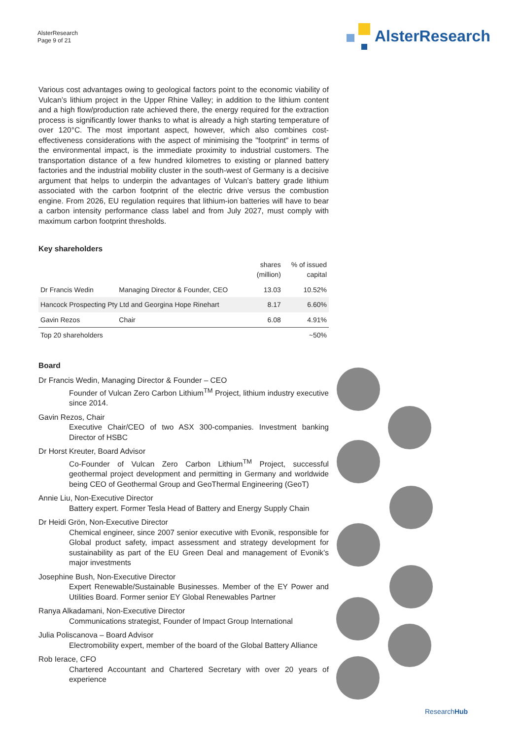AlsterResearch
Page 9 of 21
AlsterResearch
Various cost advantages owing to geological factors point to the economic viability of Vulcan’s lithium project in the Upper Rhine Valley; in addition to the lithium content and a high flow/production rate achieved there, the energy required for the extraction process is significantly lower thanks to what is already a high starting temperature of over 120°C. The most important aspect, however, which also combines cost-effectiveness considerations with the aspect of minimising the "footprint" in terms of the environmental impact, is the immediate proximity to industrial customers. The transportation distance of a few hundred kilometres to existing or planned battery factories and the industrial mobility cluster in the south-west of Germany is a decisive argument that helps to underpin the advantages of Vulcan’s battery grade lithium associated with the carbon footprint of the electric drive versus the combustion engine. From 2026, EU regulation requires that lithium-ion batteries will have to bear a carbon intensity performance class label and from July 2027, must comply with maximum carbon footprint thresholds.
Key shareholders
| | | shares (million) | % of issued capital |
| --- | --- | --- | --- |
| Dr Francis Wedin | Managing Director & Founder, CEO | 13.03 | 10.52% |
| Hancock Prospecting Pty Ltd and Georgina Hope Rinehart | | 8.17 | 6.60% |
| Gavin Rezos | Chair | 6.08 | 4.91% |
| Top 20 shareholders | | | ~50% |
Board
Dr Francis Wedin, Managing Director & Founder – CEO
Founder of Vulcan Zero Carbon Lithium<sup>TM</sup> Project, lithium industry executive since 2014.
Gavin Rezos, Chair
Executive Chair/CEO of two ASX 300-companies. Investment banking Director of HSBC
Dr Horst Kreuter, Board Advisor
Co-Founder of Vulcan Zero Carbon Lithium<sup>TM</sup> Project, successful geothermal project development and permitting in Germany and worldwide being CEO of Geothermal Group and GeoThermal Engineering (GeoT)
Annie Liu, Non-Executive Director
Battery expert. Former Tesla Head of Battery and Energy Supply Chain
Dr Heidi Grön, Non-Executive Director
Chemical engineer, since 2007 senior executive with Evonik, responsible for Global product safety, impact assessment and strategy development for sustainability as part of the EU Green Deal and management of Evonik’s major investments
Josephine Bush, Non-Executive Director
Expert Renewable/Sustainable Businesses. Member of the EY Power and Utilities Board. Former senior EY Global Renewables Partner
Ranya Alkadamani, Non-Executive Director
Communications strategist, Founder of Impact Group International
Julia Poliscanova – Board Advisor
Electromobility expert, member of the board of the Global Battery Alliance
Rob Ierace, CFO
Chartered Accountant and Chartered Secretary with over 20 years of experience
ResearchHub